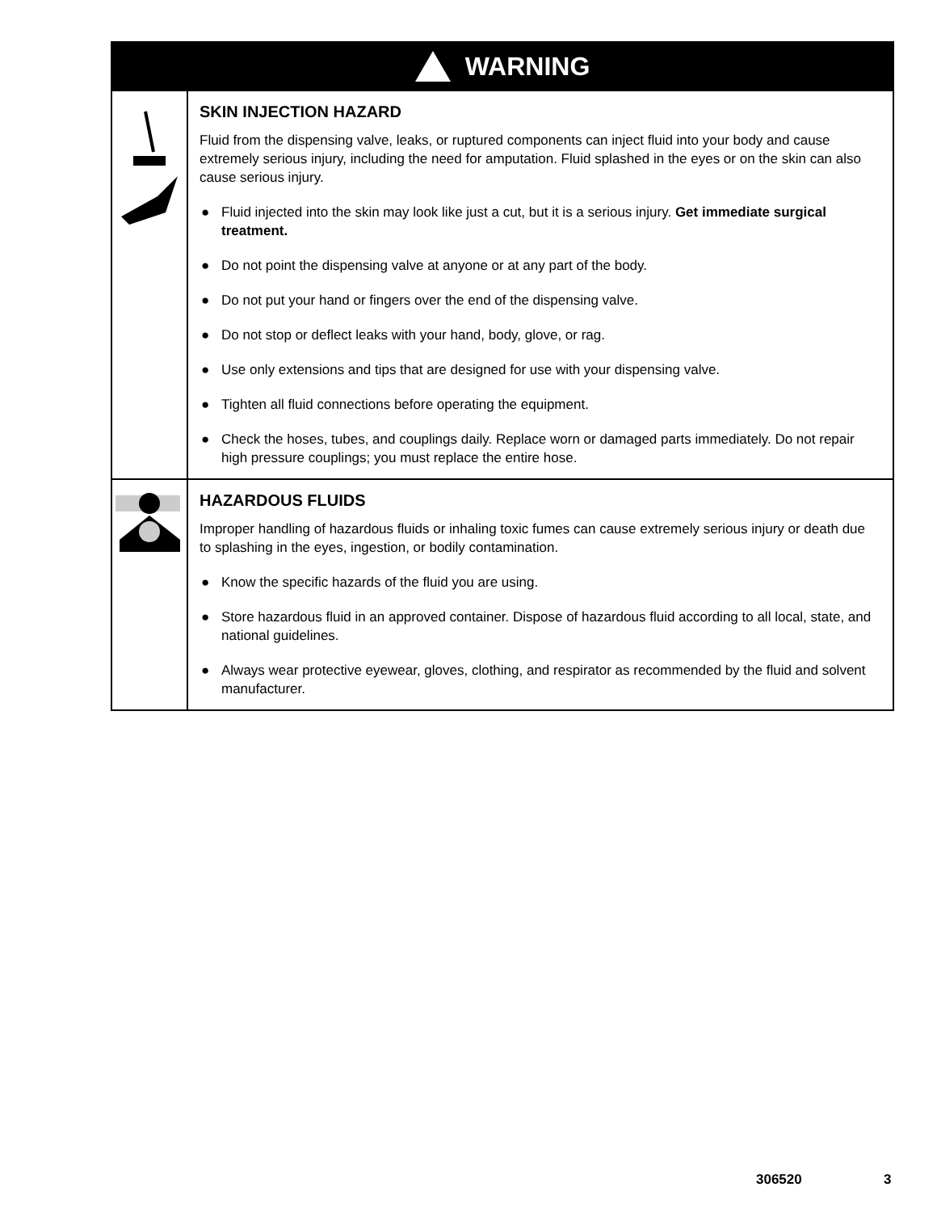WARNING
SKIN INJECTION HAZARD
Fluid from the dispensing valve, leaks, or ruptured components can inject fluid into your body and cause extremely serious injury, including the need for amputation. Fluid splashed in the eyes or on the skin can also cause serious injury.
● Fluid injected into the skin may look like just a cut, but it is a serious injury. Get immediate surgical treatment.
● Do not point the dispensing valve at anyone or at any part of the body.
● Do not put your hand or fingers over the end of the dispensing valve.
● Do not stop or deflect leaks with your hand, body, glove, or rag.
● Use only extensions and tips that are designed for use with your dispensing valve.
● Tighten all fluid connections before operating the equipment.
● Check the hoses, tubes, and couplings daily. Replace worn or damaged parts immediately. Do not repair high pressure couplings; you must replace the entire hose.
HAZARDOUS FLUIDS
Improper handling of hazardous fluids or inhaling toxic fumes can cause extremely serious injury or death due to splashing in the eyes, ingestion, or bodily contamination.
● Know the specific hazards of the fluid you are using.
● Store hazardous fluid in an approved container. Dispose of hazardous fluid according to all local, state, and national guidelines.
● Always wear protective eyewear, gloves, clothing, and respirator as recommended by the fluid and solvent manufacturer.
306520 3